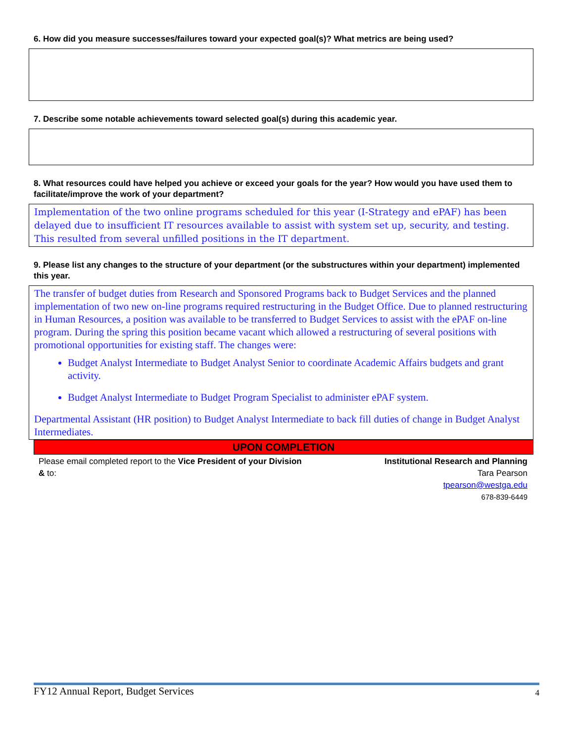6. How did you measure successes/failures toward your expected goal(s)? What metrics are being used?
7. Describe some notable achievements toward selected goal(s) during this academic year.
8. What resources could have helped you achieve or exceed your goals for the year? How would you have used them to facilitate/improve the work of your department?
Implementation of the two online programs scheduled for this year (I-Strategy and ePAF) has been delayed due to insufficient IT resources available to assist with system set up, security, and testing. This resulted from several unfilled positions in the IT department.
9. Please list any changes to the structure of your department (or the substructures within your department) implemented this year.
The transfer of budget duties from Research and Sponsored Programs back to Budget Services and the planned implementation of two new on-line programs required restructuring in the Budget Office. Due to planned restructuring in Human Resources, a position was available to be transferred to Budget Services to assist with the ePAF on-line program. During the spring this position became vacant which allowed a restructuring of several positions with promotional opportunities for existing staff. The changes were:
Budget Analyst Intermediate to Budget Analyst Senior to coordinate Academic Affairs budgets and grant activity.
Budget Analyst Intermediate to Budget Program Specialist to administer ePAF system.
Departmental Assistant (HR position) to Budget Analyst Intermediate to back fill duties of change in Budget Analyst Intermediates.
UPON COMPLETION
Please email completed report to the Vice President of your Division & to:
Institutional Research and Planning
Tara Pearson
tpearson@westga.edu
678-839-6449
FY12 Annual Report, Budget Services 4